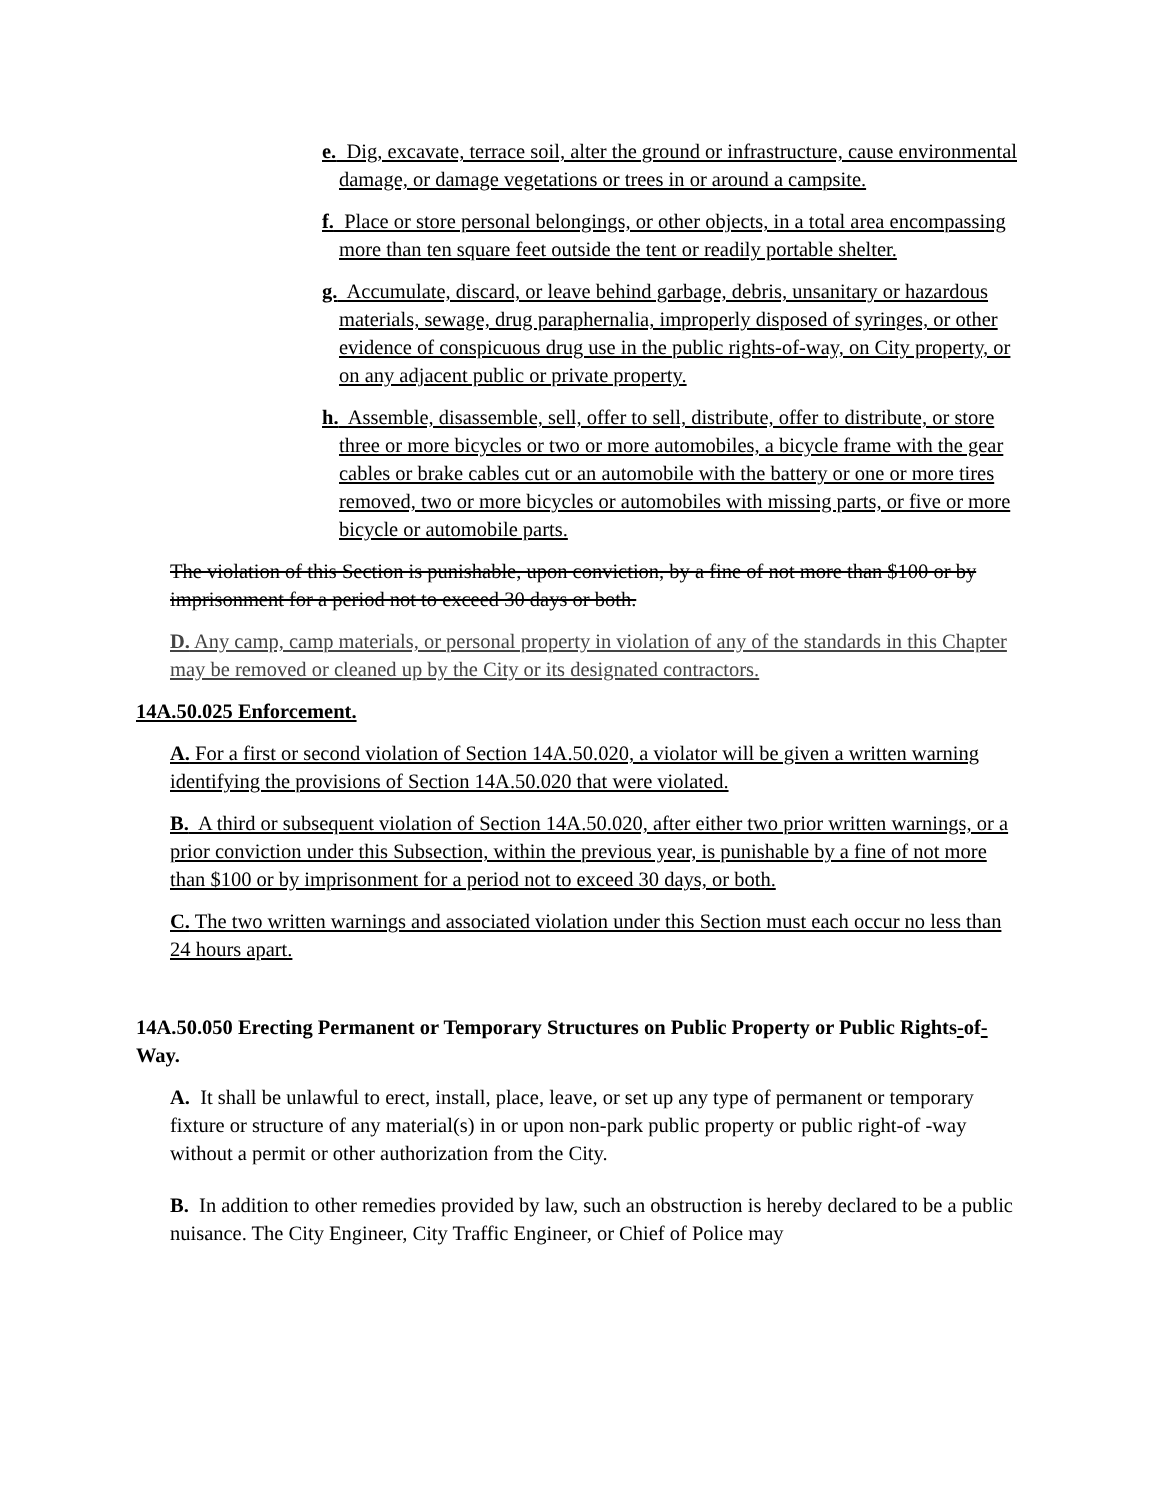e. Dig, excavate, terrace soil, alter the ground or infrastructure, cause environmental damage, or damage vegetations or trees in or around a campsite.
f. Place or store personal belongings, or other objects, in a total area encompassing more than ten square feet outside the tent or readily portable shelter.
g. Accumulate, discard, or leave behind garbage, debris, unsanitary or hazardous materials, sewage, drug paraphernalia, improperly disposed of syringes, or other evidence of conspicuous drug use in the public rights-of-way, on City property, or on any adjacent public or private property.
h. Assemble, disassemble, sell, offer to sell, distribute, offer to distribute, or store three or more bicycles or two or more automobiles, a bicycle frame with the gear cables or brake cables cut or an automobile with the battery or one or more tires removed, two or more bicycles or automobiles with missing parts, or five or more bicycle or automobile parts.
The violation of this Section is punishable, upon conviction, by a fine of not more than $100 or by imprisonment for a period not to exceed 30 days or both.
D. Any camp, camp materials, or personal property in violation of any of the standards in this Chapter may be removed or cleaned up by the City or its designated contractors.
14A.50.025 Enforcement.
A. For a first or second violation of Section 14A.50.020, a violator will be given a written warning identifying the provisions of Section 14A.50.020 that were violated.
B. A third or subsequent violation of Section 14A.50.020, after either two prior written warnings, or a prior conviction under this Subsection, within the previous year, is punishable by a fine of not more than $100 or by imprisonment for a period not to exceed 30 days, or both.
C. The two written warnings and associated violation under this Section must each occur no less than 24 hours apart.
14A.50.050 Erecting Permanent or Temporary Structures on Public Property or Public Rights-of-Way.
A. It shall be unlawful to erect, install, place, leave, or set up any type of permanent or temporary fixture or structure of any material(s) in or upon non-park public property or public right-of -way without a permit or other authorization from the City.
B. In addition to other remedies provided by law, such an obstruction is hereby declared to be a public nuisance. The City Engineer, City Traffic Engineer, or Chief of Police may